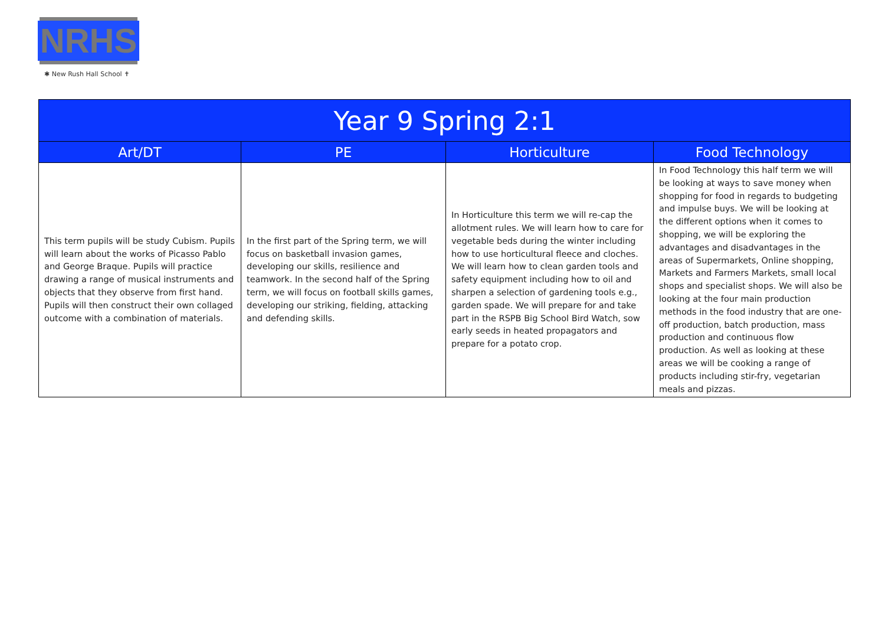NRHS
✱ New Rush Hall School ✝
| Year 9 Spring 2:1 | | | |
| --- | --- | --- | --- |
| Art/DT | PE | Horticulture | Food Technology |
| This term pupils will be study Cubism. Pupils will learn about the works of Picasso Pablo and George Braque. Pupils will practice drawing a range of musical instruments and objects that they observe from first hand. Pupils will then construct their own collaged outcome with a combination of materials. | In the first part of the Spring term, we will focus on basketball invasion games, developing our skills, resilience and teamwork. In the second half of the Spring term, we will focus on football skills games, developing our striking, fielding, attacking and defending skills. | In Horticulture this term we will re-cap the allotment rules. We will learn how to care for vegetable beds during the winter including how to use horticultural fleece and cloches. We will learn how to clean garden tools and safety equipment including how to oil and sharpen a selection of gardening tools e.g., garden spade. We will prepare for and take part in the RSPB Big School Bird Watch, sow early seeds in heated propagators and prepare for a potato crop. | In Food Technology this half term we will be looking at ways to save money when shopping for food in regards to budgeting and impulse buys. We will be looking at the different options when it comes to shopping, we will be exploring the advantages and disadvantages in the areas of Supermarkets, Online shopping, Markets and Farmers Markets, small local shops and specialist shops. We will also be looking at the four main production methods in the food industry that are one-off production, batch production, mass production and continuous flow production. As well as looking at these areas we will be cooking a range of products including stir-fry, vegetarian meals and pizzas. |